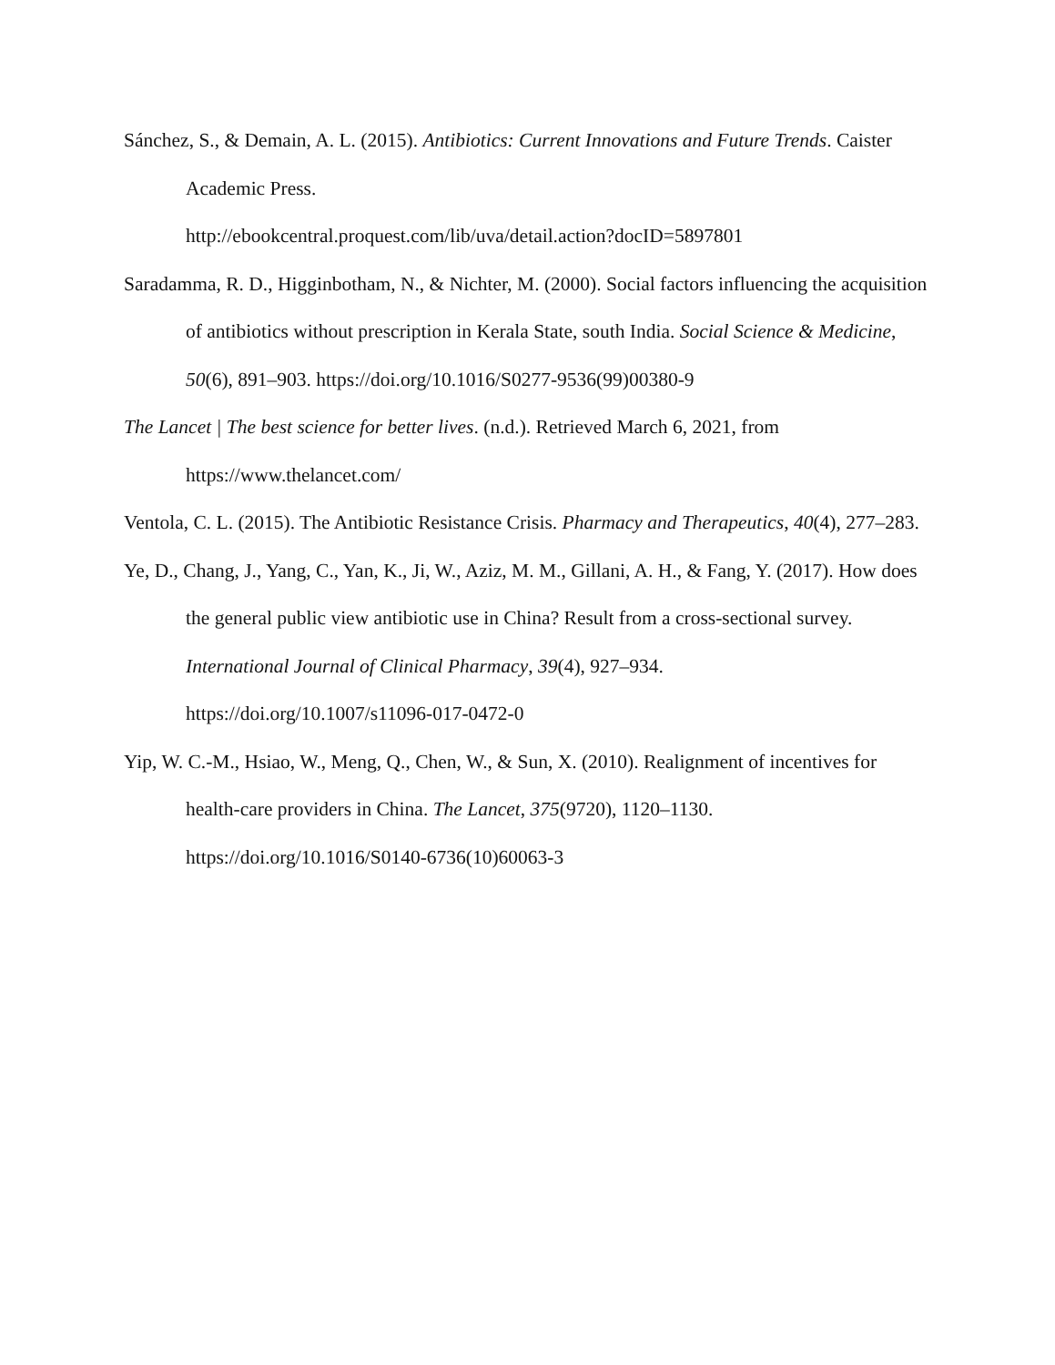Sánchez, S., & Demain, A. L. (2015). Antibiotics: Current Innovations and Future Trends. Caister Academic Press.
http://ebookcentral.proquest.com/lib/uva/detail.action?docID=5897801
Saradamma, R. D., Higginbotham, N., & Nichter, M. (2000). Social factors influencing the acquisition of antibiotics without prescription in Kerala State, south India. Social Science & Medicine, 50(6), 891–903. https://doi.org/10.1016/S0277-9536(99)00380-9
The Lancet | The best science for better lives. (n.d.). Retrieved March 6, 2021, from https://www.thelancet.com/
Ventola, C. L. (2015). The Antibiotic Resistance Crisis. Pharmacy and Therapeutics, 40(4), 277–283.
Ye, D., Chang, J., Yang, C., Yan, K., Ji, W., Aziz, M. M., Gillani, A. H., & Fang, Y. (2017). How does the general public view antibiotic use in China? Result from a cross-sectional survey. International Journal of Clinical Pharmacy, 39(4), 927–934.
https://doi.org/10.1007/s11096-017-0472-0
Yip, W. C.-M., Hsiao, W., Meng, Q., Chen, W., & Sun, X. (2010). Realignment of incentives for health-care providers in China. The Lancet, 375(9720), 1120–1130.
https://doi.org/10.1016/S0140-6736(10)60063-3